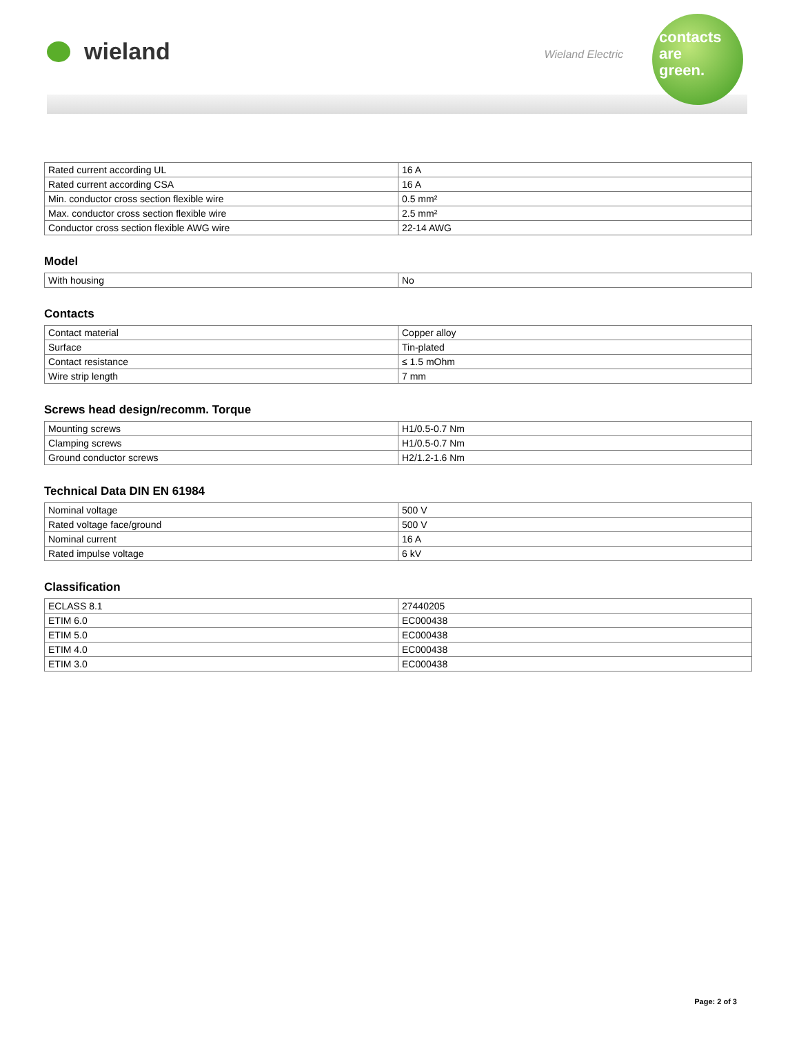wieland Wieland Electric
contacts
are
green.
| Rated current according UL | 16 A |
| Rated current according CSA | 16 A |
| Min. conductor cross section flexible wire | 0.5 mm² |
| Max. conductor cross section flexible wire | 2.5 mm² |
| Conductor cross section flexible AWG wire | 22-14 AWG |
Model
| With housing | No |
Contacts
| Contact material | Copper alloy |
| Surface | Tin-plated |
| Contact resistance | ≤ 1.5 mOhm |
| Wire strip length | 7 mm |
Screws head design/recomm. Torque
| Mounting screws | H1/0.5-0.7 Nm |
| Clamping screws | H1/0.5-0.7 Nm |
| Ground conductor screws | H2/1.2-1.6 Nm |
Technical Data DIN EN 61984
| Nominal voltage | 500 V |
| Rated voltage face/ground | 500 V |
| Nominal current | 16 A |
| Rated impulse voltage | 6 kV |
Classification
| ECLASS 8.1 | 27440205 |
| ETIM 6.0 | EC000438 |
| ETIM 5.0 | EC000438 |
| ETIM 4.0 | EC000438 |
| ETIM 3.0 | EC000438 |
Page: 2 of 3